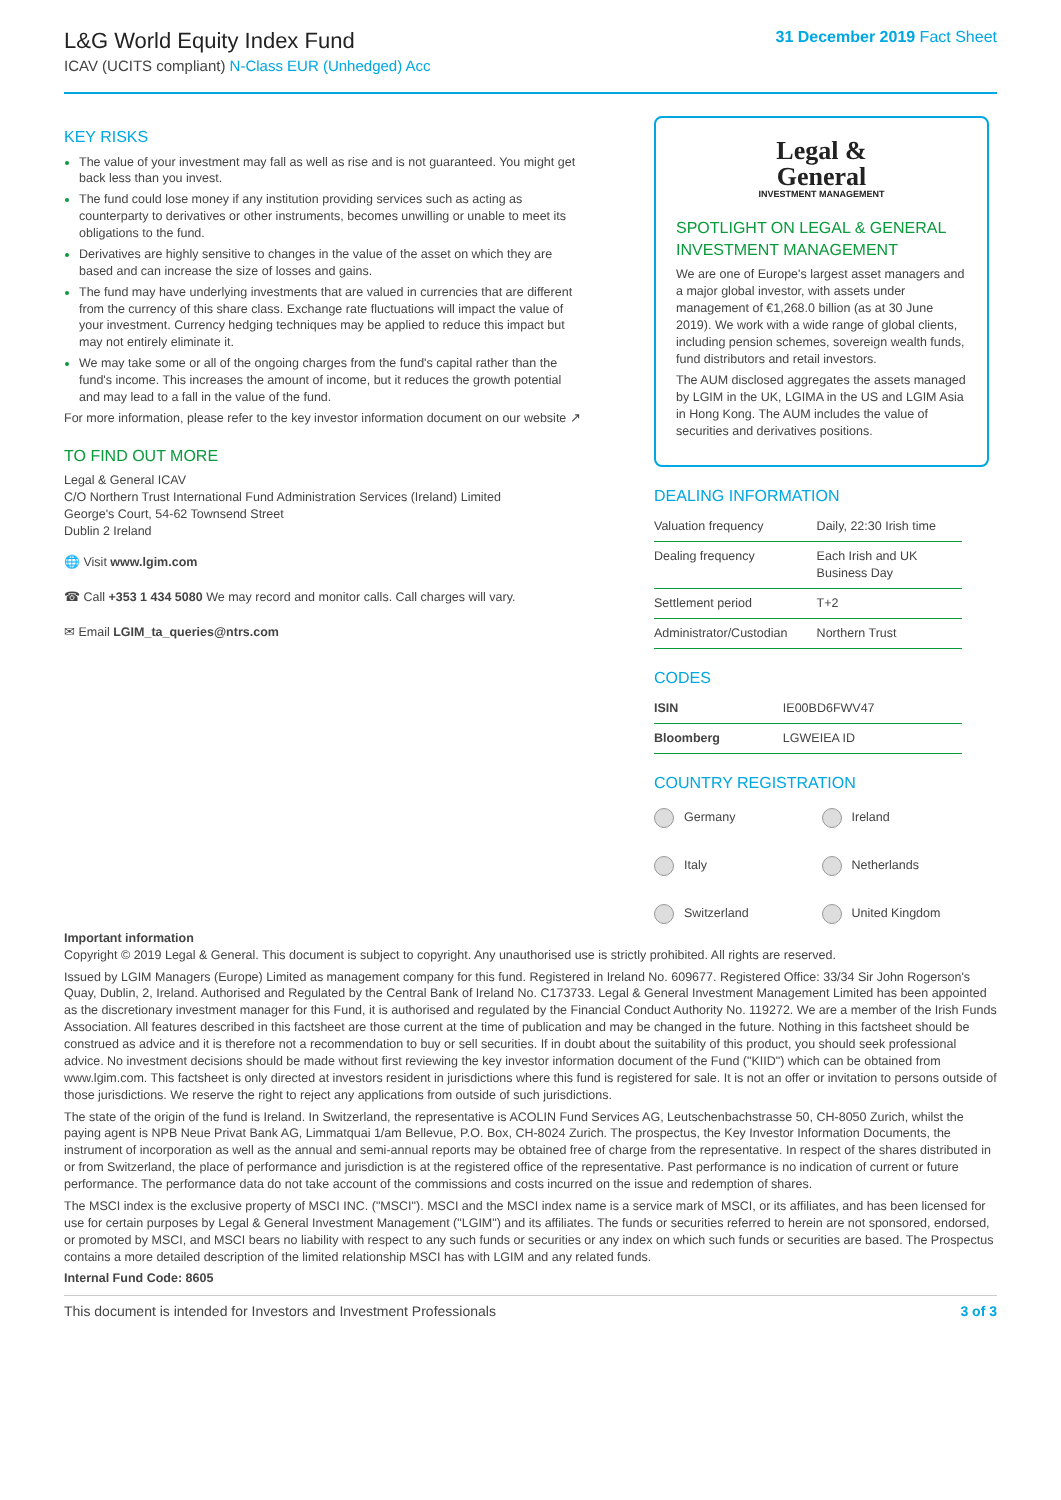L&G World Equity Index Fund
ICAV (UCITS compliant) N-Class EUR (Unhedged) Acc
31 December 2019 Fact Sheet
KEY RISKS
The value of your investment may fall as well as rise and is not guaranteed. You might get back less than you invest.
The fund could lose money if any institution providing services such as acting as counterparty to derivatives or other instruments, becomes unwilling or unable to meet its obligations to the fund.
Derivatives are highly sensitive to changes in the value of the asset on which they are based and can increase the size of losses and gains.
The fund may have underlying investments that are valued in currencies that are different from the currency of this share class. Exchange rate fluctuations will impact the value of your investment. Currency hedging techniques may be applied to reduce this impact but may not entirely eliminate it.
We may take some or all of the ongoing charges from the fund's capital rather than the fund's income. This increases the amount of income, but it reduces the growth potential and may lead to a fall in the value of the fund.
For more information, please refer to the key investor information document on our website ↗
TO FIND OUT MORE
Legal & General ICAV
C/O Northern Trust International Fund Administration Services (Ireland) Limited
George's Court, 54-62 Townsend Street
Dublin 2 Ireland
🌐 Visit www.lgim.com
☎ Call +353 1 434 5080 We may record and monitor calls. Call charges will vary.
✉ Email LGIM_ta_queries@ntrs.com
Legal &
General
INVESTMENT MANAGEMENT
SPOTLIGHT ON LEGAL & GENERAL INVESTMENT MANAGEMENT
We are one of Europe's largest asset managers and a major global investor, with assets under management of €1,268.0 billion (as at 30 June 2019). We work with a wide range of global clients, including pension schemes, sovereign wealth funds, fund distributors and retail investors.
The AUM disclosed aggregates the assets managed by LGIM in the UK, LGIMA in the US and LGIM Asia in Hong Kong. The AUM includes the value of securities and derivatives positions.
DEALING INFORMATION
| Valuation frequency | Daily, 22:30 Irish time |
| Dealing frequency | Each Irish and UK Business Day |
| Settlement period | T+2 |
| Administrator/Custodian | Northern Trust |
CODES
| ISIN | IE00BD6FWV47 |
| Bloomberg | LGWEIEA ID |
COUNTRY REGISTRATION
Germany
Ireland
Italy
Netherlands
Switzerland
United Kingdom
Important information
Copyright © 2019 Legal & General. This document is subject to copyright. Any unauthorised use is strictly prohibited. All rights are reserved.
Issued by LGIM Managers (Europe) Limited as management company for this fund. Registered in Ireland No. 609677. Registered Office: 33/34 Sir John Rogerson's Quay, Dublin, 2, Ireland. Authorised and Regulated by the Central Bank of Ireland No. C173733. Legal & General Investment Management Limited has been appointed as the discretionary investment manager for this Fund, it is authorised and regulated by the Financial Conduct Authority No. 119272. We are a member of the Irish Funds Association. All features described in this factsheet are those current at the time of publication and may be changed in the future. Nothing in this factsheet should be construed as advice and it is therefore not a recommendation to buy or sell securities. If in doubt about the suitability of this product, you should seek professional advice. No investment decisions should be made without first reviewing the key investor information document of the Fund ("KIID") which can be obtained from www.lgim.com. This factsheet is only directed at investors resident in jurisdictions where this fund is registered for sale. It is not an offer or invitation to persons outside of those jurisdictions. We reserve the right to reject any applications from outside of such jurisdictions.
The state of the origin of the fund is Ireland. In Switzerland, the representative is ACOLIN Fund Services AG, Leutschenbachstrasse 50, CH-8050 Zurich, whilst the paying agent is NPB Neue Privat Bank AG, Limmatquai 1/am Bellevue, P.O. Box, CH-8024 Zurich. The prospectus, the Key Investor Information Documents, the instrument of incorporation as well as the annual and semi-annual reports may be obtained free of charge from the representative. In respect of the shares distributed in or from Switzerland, the place of performance and jurisdiction is at the registered office of the representative. Past performance is no indication of current or future performance. The performance data do not take account of the commissions and costs incurred on the issue and redemption of shares.
The MSCI index is the exclusive property of MSCI INC. ("MSCI"). MSCI and the MSCI index name is a service mark of MSCI, or its affiliates, and has been licensed for use for certain purposes by Legal & General Investment Management ("LGIM") and its affiliates. The funds or securities referred to herein are not sponsored, endorsed, or promoted by MSCI, and MSCI bears no liability with respect to any such funds or securities or any index on which such funds or securities are based. The Prospectus contains a more detailed description of the limited relationship MSCI has with LGIM and any related funds.
Internal Fund Code: 8605
This document is intended for Investors and Investment Professionals 3 of 3